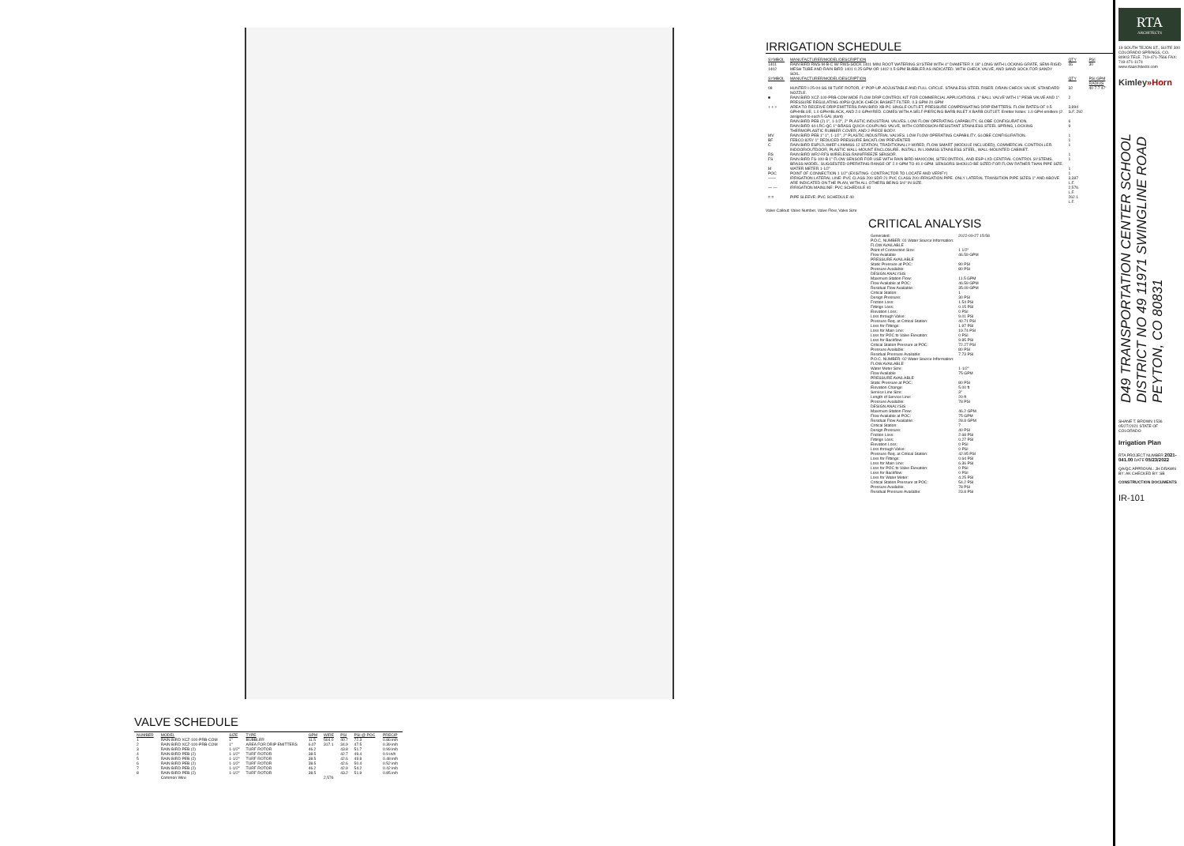VALVE SCHEDULE
| NUMBER | MODEL | SIZE | TYPE | GPM | WIRE | PSI | PSI @ POC | PRECIP |
| --- | --- | --- | --- | --- | --- | --- | --- | --- |
| 1 | RAIN BIRD XCZ-100-PRB-COM | 1" | BUBBLER | 11.5 | 504.0 | 40.7 | 72.3 | 0.86 in/h |
| 2 | RAIN BIRD XCZ-100-PRB-COM | 1" | AREA FOR DRIP EMITTERS | 6.07 | 317.1 | 34.9 | 47.5 | 0.39 in/h |
| 3 | RAIN BIRD PEB (2) | 1-1/2" | TURF ROTOR | 46.2 | | 43.8 | 51.7 | 0.99 in/h |
| 4 | RAIN BIRD PEB (2) | 1-1/2" | TURF ROTOR | 38.5 | | 42.7 | 49.4 | 0.9 in/h |
| 5 | RAIN BIRD PEB (2) | 1-1/2" | TURF ROTOR | 38.5 | | 42.6 | 49.8 | 0.48 in/h |
| 6 | RAIN BIRD PEB (2) | 1-1/2" | TURF ROTOR | 38.5 | | 42.6 | 50.4 | 0.52 in/h |
| 7 | RAIN BIRD PEB (2) | 1-1/2" | TURF ROTOR | 46.2 | | 42.9 | 54.2 | 0.42 in/h |
| 8 | RAIN BIRD PEB (2) | 1-1/2" | TURF ROTOR | 38.5 | | 43.2 | 51.9 | 0.85 in/h |
| | Common Wire | | | | 2,576 | | | |
IRRIGATION SCHEDULE
| SYMBOL | MANUFACTURER/MODEL/DESCRIPTION | QTY | PSI |
| --- | --- | --- | --- |
| 1401 1402 | RAIN BIRD RWS-M-B-C W/ RWS-SOCK 1401 MINI ROOT WATERING SYSTEM WITH 4" DIAMETER X 18" LONG WITH LOCKING GRATE, SEMI-RIGID MESH TUBE AND RAIN BIRD 1401 0.25 GPM OR 1402 0.5 GPM BUBBLER AS INDICATED. WITH CHECK VALVE, AND SAND SOCK FOR SANDY SOIL. | 46 | 30 |
| SYMBOL | MANUFACTURER/MODEL/DESCRIPTION | QTY | PSI GPM RADIUS |
| 08 | HUNTER I-25-04-SS 08 TURF ROTOR, 4" POP-UP. ADJUSTABLE AND FULL CIRCLE. STAINLESS STEEL RISER. DRAIN CHECK VALVE. STANDARD NOZZLE. | 32 | 40 7.7 47' |
| ■ | RAIN BIRD XCZ-100-PRB-COM WIDE FLOW DRIP CONTROL KIT FOR COMMERCIAL APPLICATIONS. 1" BALL VALVE WITH 1" PESB VALVE AND 1" PRESSURE REGULATING 40PSI QUICK-CHECK BASKET FILTER. 0.3 GPM-20 GPM | 2 | |
| + + + | AREA TO RECEIVE DRIP EMITTERS RAIN BIRD XB-PC SINGLE OUTLET, PRESSURE COMPENSATING DRIP EMITTERS. FLOW RATES OF 0.5 GPH=BLUE, 1.0 GPH=BLACK, AND 2.0 GPH=RED. COMES WITH A SELF-PIERCING BARB INLET X BARB OUTLET. Emitter Notes: 1.0 GPH emitters (2 assigned to each 5 GAL plant) | 3,894 S.F. 292 | |
| | RAIN BIRD PEB (2) 1", 1-1/2", 2" PLASTIC INDUSTRIAL VALVES. LOW FLOW OPERATING CAPABILITY, GLOBE CONFIGURATION. | 6 | |
| | RAIN BIRD 44-LRC-QC 1" BRASS QUICK-COUPLING VALVE, WITH CORROSION-RESISTANT STAINLESS STEEL SPRING, LOCKING THERMOPLASTIC RUBBER COVER, AND 2-PIECE BODY. | 9 | |
| MV | RAIN BIRD PEB 1" 1", 1-1/2", 2" PLASTIC INDUSTRIAL VALVES. LOW FLOW OPERATING CAPABILITY, GLOBE CONFIGURATION. | 1 | |
| BF | FEBCO 825Y 1" REDUCED PRESSURE BACKFLOW PREVENTER | 1 | |
| C | RAIN BIRD ESP12LXMEF-LXMMSS 12 STATION, TRADITIONALLY-WIRED, FLOW SMART (MODULE INCLUDED), COMMERCIAL CONTROLLER. INDOOR/OUTDOOR, PLASTIC WALL-MOUNT ENCLOSURE. INSTALL IN LXMMSS STAINLESS STEEL, WALL-MOUNTED CABINET. | 1 | |
| RS | RAIN BIRD WR2-RFS WIRELESS RAIN/FREEZE SENSOR. | 1 | |
| FS | RAIN BIRD FS-100-B 1" FLOW SENSOR FOR USE WITH RAIN BIRD MAXICOM, SITECONTROL, AND ESP-LXD CENTRAL CONTROL SYSTEMS. BRASS MODEL. SUGGESTED OPERATING RANGE OF 2.0 GPM TO 40.0 GPM. SENSORS SHOULD BE SIZED FOR FLOW RATHER THAN PIPE SIZE. | 1 | |
| M | WATER METER 1-1/2" | 1 | |
| POC | POINT OF CONNECTION 1 1/2" (EXISTING- CONTRACTOR TO LOCATE AND VERIFY) | 1 | |
| —— | IRRIGATION LATERAL LINE: PVC CLASS 200 SDR 21 PVC CLASS 200 IRRIGATION PIPE. ONLY LATERAL TRANSITION PIPE SIZES 1" AND ABOVE ARE INDICATED ON THE PLAN, WITH ALL OTHERS BEING 3/4" IN SIZE. | 3,387 L.F. | |
| — — | IRRIGATION MAINLINE: PVC SCHEDULE 40 | 2,576 L.F. | |
| = = | PIPE SLEEVE: PVC SCHEDULE 40 | 262.1 L.F. | |
Valve Callout: Valve Number, Valve Flow, Valve Size
CRITICAL ANALYSIS
| Generated: | 2022-09-27 15:58 |
| P.O.C. NUMBER: 01 Water Source Information: | |
| FLOW AVAILABLE Point of Connection Size: Flow Available | 1 1/2" 46.59 GPM |
| PRESSURE AVAILABLE Static Pressure at POC: Pressure Available: | 80 PSI 80 PSI |
| DESIGN ANALYSIS Maximum Station Flow: Flow Available at POC: Residual Flow Available: | 11.5 GPM 46.59 GPM 35.09 GPM |
| Critical Station: Design Pressure: Friction Loss: Fittings Loss: Elevation Loss: Loss through Valve: Pressure Req. at Critical Station: Loss for Fittings: Loss for Main Line: Loss for POC to Valve Elevation: Loss for Backflow: Critical Station Pressure at POC: Pressure Available: Residual Pressure Available: | 1 30 PSI 1.54 PSI 0.15 PSI 0 PSI 9.01 PSI 40.71 PSI 1.97 PSI 19.74 PSI 0 PSI 9.85 PSI 72.27 PSI 80 PSI 7.73 PSI |
| P.O.C. NUMBER: 02 Water Source Information: | |
| FLOW AVAILABLE Water Meter Size: Flow Available | 1-1/2" 75 GPM |
| PRESSURE AVAILABLE Static Pressure at POC: Elevation Change: Service Line Size: Length of Service Line: Pressure Available: | 80 PSI 5.00 ft 3" 20 ft 78 PSI |
| DESIGN ANALYSIS Maximum Station Flow: Flow Available at POC: Residual Flow Available: | 46.2 GPM 75 GPM 28.8 GPM |
| Critical Station: Design Pressure: Friction Loss: Fittings Loss: Elevation Loss: Loss through Valve: Pressure Req. at Critical Station: Loss for Fittings: Loss for Main Line: Loss for POC to Valve Elevation: Loss for Backflow: Loss for Water Meter: Critical Station Pressure at POC: Pressure Available: Residual Pressure Available: | 7 40 PSI 2.68 PSI 0.27 PSI 0 PSI 0 PSI 42.95 PSI 0.64 PSI 6.36 PSI 0 PSI 0 PSI 4.25 PSI 54.2 PSI 78 PSI 23.8 PSI |
RTA
ARCHITECTS
19 SOUTH TEJON ST., SUITE 300 COLORADO SPRINGS, CO. 80903 TELE. 719-471-7566 FAX: 719-471-1174 www.rtaarchitects.com
Kimley»Horn
D49 TRANSPORTATION CENTER SCHOOL DISTRICT NO 49 11971 SWINGLINE ROAD PEYTON, CO 80831
SHANE T. BROWN 1536 05/27/2021 STATE OF COLORADO
Irrigation Plan
RTA PROJECT NUMBER 2021-041.00 DATE 05/23/2022
QA/QC APPROVAL: JH DRAWN BY: AK CHECKED BY: SB
CONSTRUCTION DOCUMENTS
IR-101